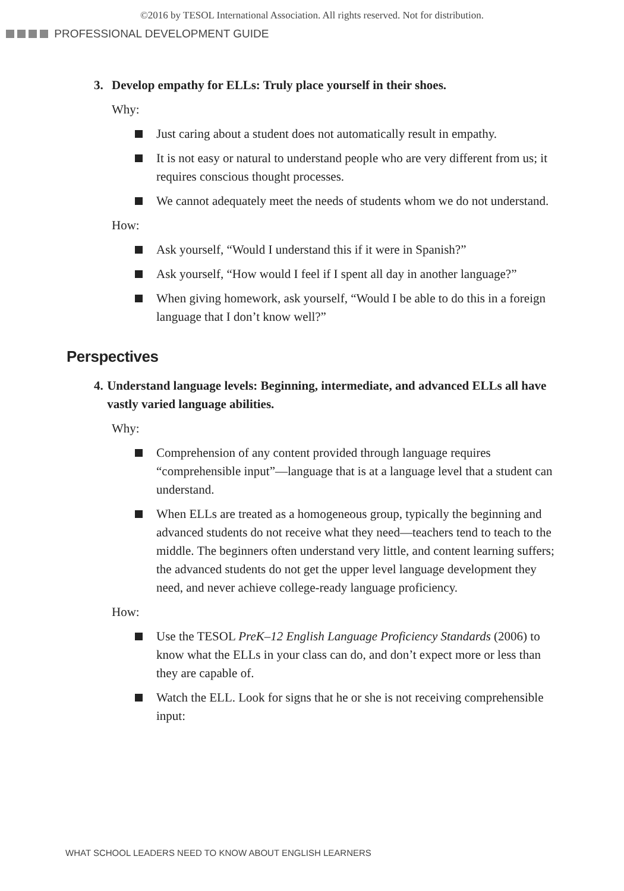©2016 by TESOL International Association. All rights reserved. Not for distribution.
PROFESSIONAL DEVELOPMENT GUIDE
3. Develop empathy for ELLs: Truly place yourself in their shoes.
Why:
Just caring about a student does not automatically result in empathy.
It is not easy or natural to understand people who are very different from us; it requires conscious thought processes.
We cannot adequately meet the needs of students whom we do not understand.
How:
Ask yourself, “Would I understand this if it were in Spanish?”
Ask yourself, “How would I feel if I spent all day in another language?”
When giving homework, ask yourself, “Would I be able to do this in a foreign language that I don’t know well?”
Perspectives
4. Understand language levels: Beginning, intermediate, and advanced ELLs all have vastly varied language abilities.
Why:
Comprehension of any content provided through language requires “comprehensible input”—language that is at a language level that a student can understand.
When ELLs are treated as a homogeneous group, typically the beginning and advanced students do not receive what they need—teachers tend to teach to the middle. The beginners often understand very little, and content learning suffers; the advanced students do not get the upper level language development they need, and never achieve college-ready language proficiency.
How:
Use the TESOL PreK–12 English Language Proficiency Standards (2006) to know what the ELLs in your class can do, and don’t expect more or less than they are capable of.
Watch the ELL. Look for signs that he or she is not receiving comprehensible input:
WHAT SCHOOL LEADERS NEED TO KNOW ABOUT ENGLISH LEARNERS